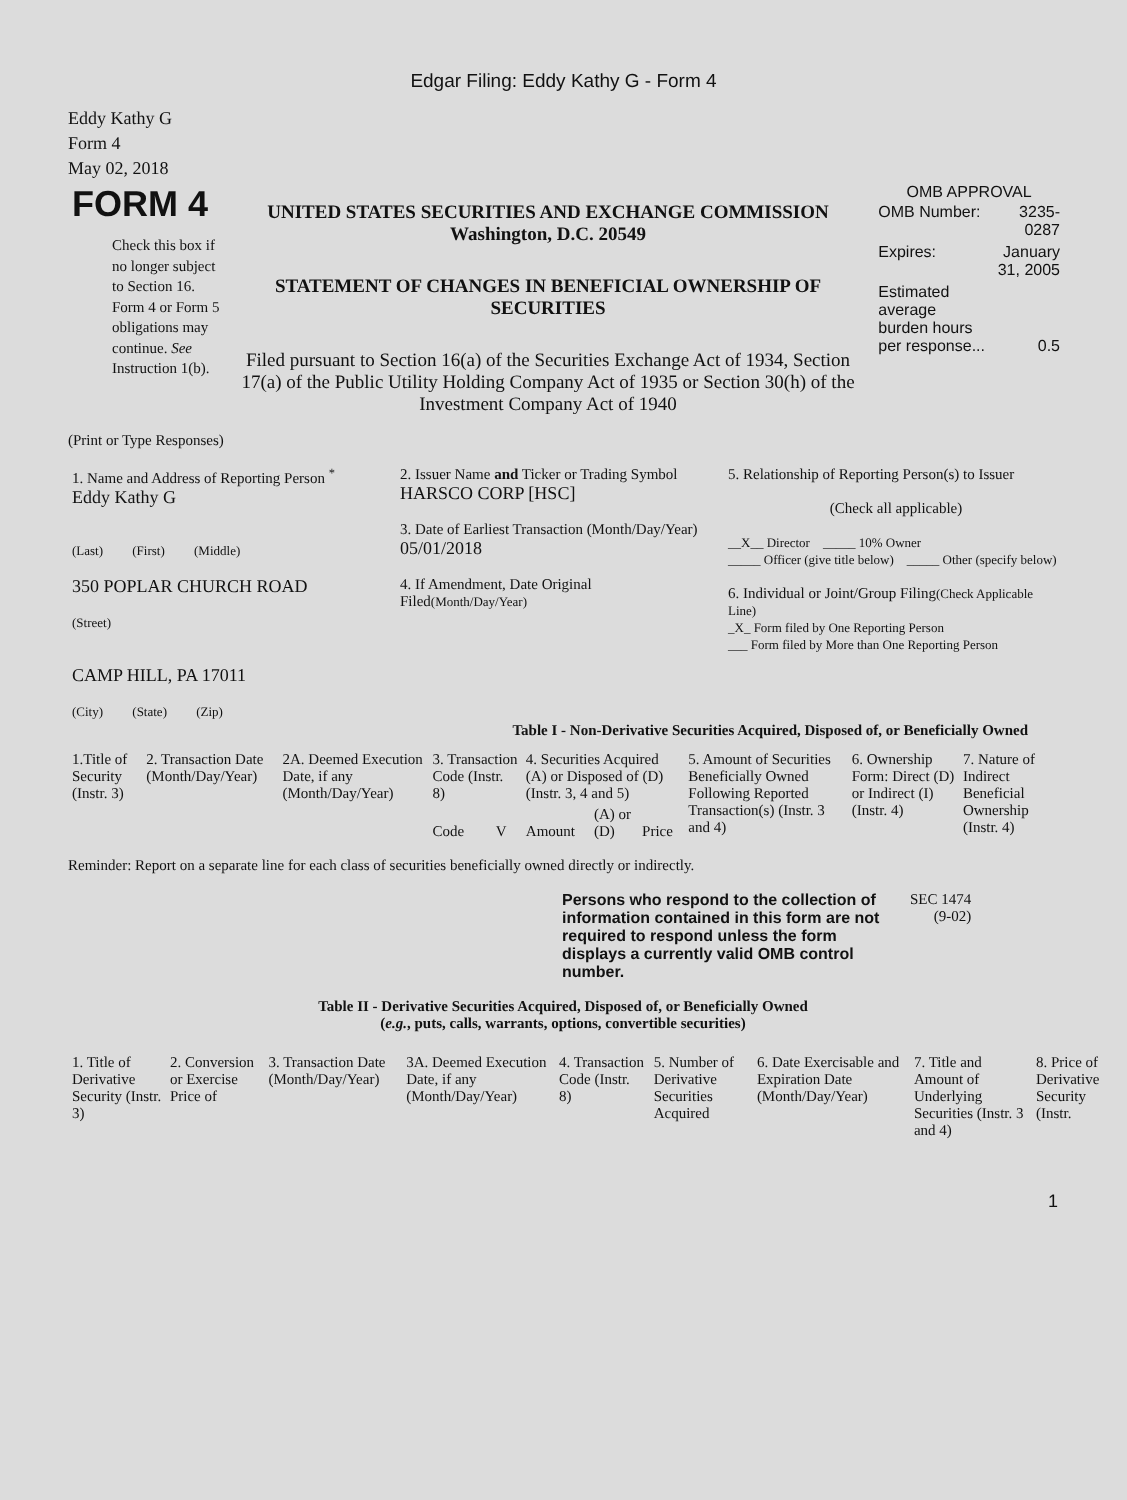Edgar Filing: Eddy Kathy G - Form 4
Eddy Kathy G
Form 4
May 02, 2018
| FORM 4 Check this box if no longer subject to Section 16. Form 4 or Form 5 obligations may continue. See Instruction 1(b). | UNITED STATES SECURITIES AND EXCHANGE COMMISSION Washington, D.C. 20549 STATEMENT OF CHANGES IN BENEFICIAL OWNERSHIP OF SECURITIES Filed pursuant to Section 16(a) of the Securities Exchange Act of 1934, Section 17(a) of the Public Utility Holding Company Act of 1935 or Section 30(h) of the Investment Company Act of 1940 | OMB APPROVAL / OMB Number: / 3235-0287 / / Expires: / January 31, 2005 / / Estimated average burden hours per response... / 0.5 / |
(Print or Type Responses)
| 1. Name and Address of Reporting Person <sup>*</sup> Eddy Kathy G (Last) (First) (Middle) 350 POPLAR CHURCH ROAD (Street) CAMP HILL, PA 17011 (City) (State) (Zip) | 2. Issuer Name and Ticker or Trading Symbol HARSCO CORP [HSC] 3. Date of Earliest Transaction (Month/Day/Year) 05/01/2018 4. If Amendment, Date Original Filed (Month/Day/Year) | 5. Relationship of Reporting Person(s) to Issuer (Check all applicable) __X__ Director _____ 10% Owner _____ Officer (give title below) _____ Other (specify below) 6. Individual or Joint/Group Filing (Check Applicable Line) _X_ Form filed by One Reporting Person ___ Form filed by More than One Reporting Person |
Table I - Non-Derivative Securities Acquired, Disposed of, or Beneficially Owned
| 1.Title of Security (Instr. 3) | 2. Transaction Date (Month/Day/Year) | 2A. Deemed Execution Date, if any (Month/Day/Year) | 3. Transaction Code (Instr. 8) | | 4. Securities Acquired (A) or Disposed of (D) (Instr. 3, 4 and 5) | | | 5. Amount of Securities Beneficially Owned Following Reported Transaction(s) (Instr. 3 and 4) | 6. Ownership Form: Direct (D) or Indirect (I) (Instr. 4) | 7. Nature of Indirect Beneficial Ownership (Instr. 4) |
| | | | Code | V | Amount | (A) or (D) | Price | | | |
Reminder: Report on a separate line for each class of securities beneficially owned directly or indirectly.
| Persons who respond to the collection of information contained in this form are not required to respond unless the form displays a currently valid OMB control number. | SEC 1474 (9-02) |
Table II - Derivative Securities Acquired, Disposed of, or Beneficially Owned
(e.g., puts, calls, warrants, options, convertible securities)
| 1. Title of Derivative Security (Instr. 3) | 2. Conversion or Exercise Price of | 3. Transaction Date (Month/Day/Year) | 3A. Deemed Execution Date, if any (Month/Day/Year) | 4. Transaction Code (Instr. 8) | 5. Number of Derivative Securities Acquired | 6. Date Exercisable and Expiration Date (Month/Day/Year) | 7. Title and Amount of Underlying Securities (Instr. 3 and 4) | 8. Price of Derivative Security (Instr. |
1